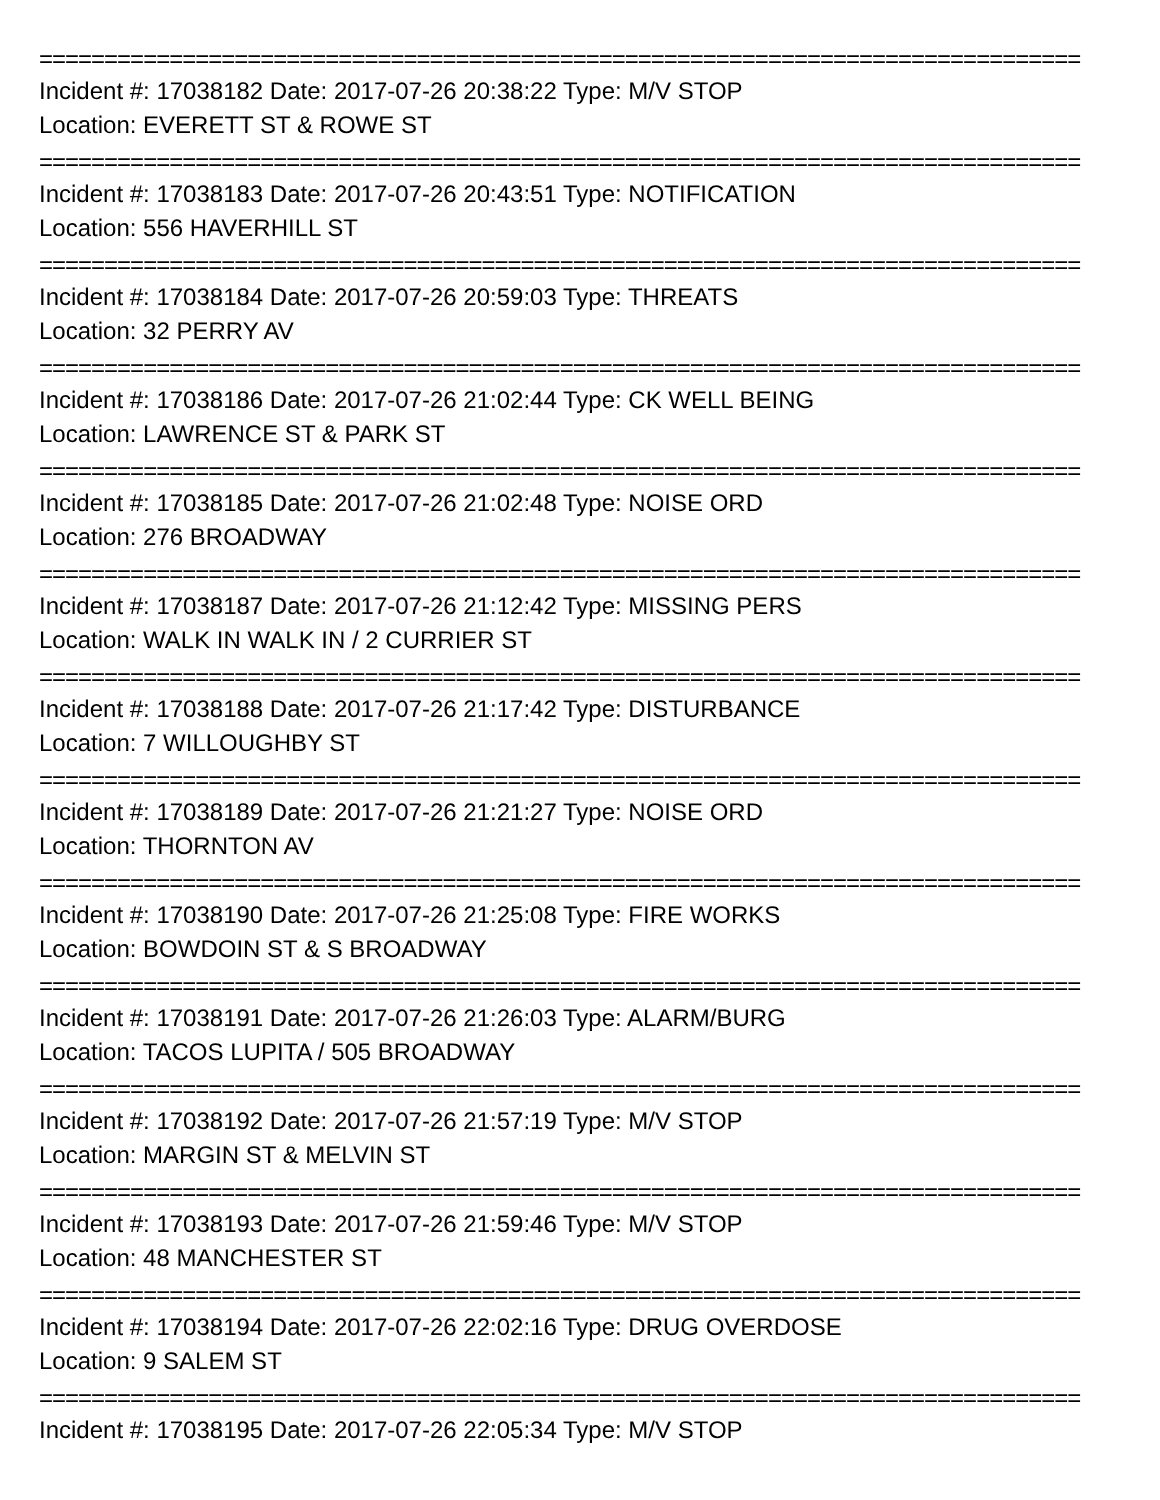================================================================================
Incident #: 17038182 Date: 2017-07-26 20:38:22 Type: M/V STOP
Location: EVERETT ST & ROWE ST
================================================================================
Incident #: 17038183 Date: 2017-07-26 20:43:51 Type: NOTIFICATION
Location: 556 HAVERHILL ST
================================================================================
Incident #: 17038184 Date: 2017-07-26 20:59:03 Type: THREATS
Location: 32 PERRY AV
================================================================================
Incident #: 17038186 Date: 2017-07-26 21:02:44 Type: CK WELL BEING
Location: LAWRENCE ST & PARK ST
================================================================================
Incident #: 17038185 Date: 2017-07-26 21:02:48 Type: NOISE ORD
Location: 276 BROADWAY
================================================================================
Incident #: 17038187 Date: 2017-07-26 21:12:42 Type: MISSING PERS
Location: WALK IN WALK IN / 2 CURRIER ST
================================================================================
Incident #: 17038188 Date: 2017-07-26 21:17:42 Type: DISTURBANCE
Location: 7 WILLOUGHBY ST
================================================================================
Incident #: 17038189 Date: 2017-07-26 21:21:27 Type: NOISE ORD
Location: THORNTON AV
================================================================================
Incident #: 17038190 Date: 2017-07-26 21:25:08 Type: FIRE WORKS
Location: BOWDOIN ST & S BROADWAY
================================================================================
Incident #: 17038191 Date: 2017-07-26 21:26:03 Type: ALARM/BURG
Location: TACOS LUPITA / 505 BROADWAY
================================================================================
Incident #: 17038192 Date: 2017-07-26 21:57:19 Type: M/V STOP
Location: MARGIN ST & MELVIN ST
================================================================================
Incident #: 17038193 Date: 2017-07-26 21:59:46 Type: M/V STOP
Location: 48 MANCHESTER ST
================================================================================
Incident #: 17038194 Date: 2017-07-26 22:02:16 Type: DRUG OVERDOSE
Location: 9 SALEM ST
================================================================================
Incident #: 17038195 Date: 2017-07-26 22:05:34 Type: M/V STOP